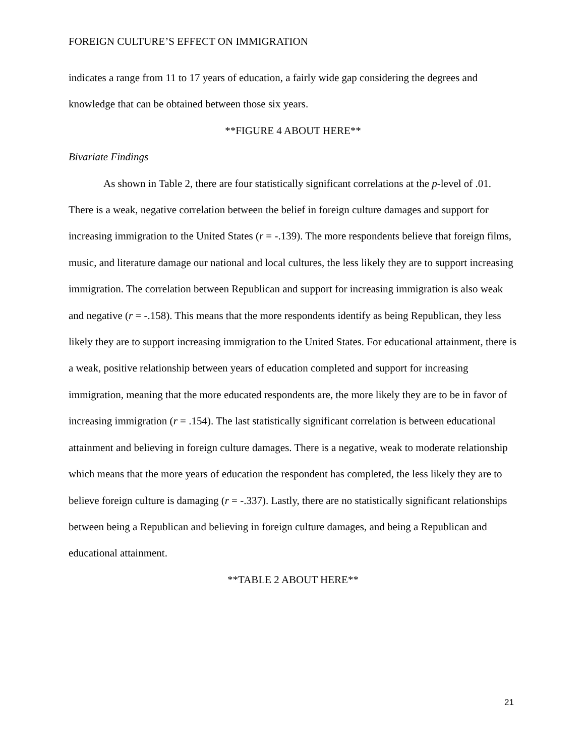FOREIGN CULTURE’S EFFECT ON IMMIGRATION
indicates a range from 11 to 17 years of education, a fairly wide gap considering the degrees and knowledge that can be obtained between those six years.
**FIGURE 4 ABOUT HERE**
Bivariate Findings
As shown in Table 2, there are four statistically significant correlations at the p-level of .01. There is a weak, negative correlation between the belief in foreign culture damages and support for increasing immigration to the United States (r = -.139). The more respondents believe that foreign films, music, and literature damage our national and local cultures, the less likely they are to support increasing immigration. The correlation between Republican and support for increasing immigration is also weak and negative (r = -.158). This means that the more respondents identify as being Republican, they less likely they are to support increasing immigration to the United States. For educational attainment, there is a weak, positive relationship between years of education completed and support for increasing immigration, meaning that the more educated respondents are, the more likely they are to be in favor of increasing immigration (r = .154). The last statistically significant correlation is between educational attainment and believing in foreign culture damages. There is a negative, weak to moderate relationship which means that the more years of education the respondent has completed, the less likely they are to believe foreign culture is damaging (r = -.337). Lastly, there are no statistically significant relationships between being a Republican and believing in foreign culture damages, and being a Republican and educational attainment.
**TABLE 2 ABOUT HERE**
21